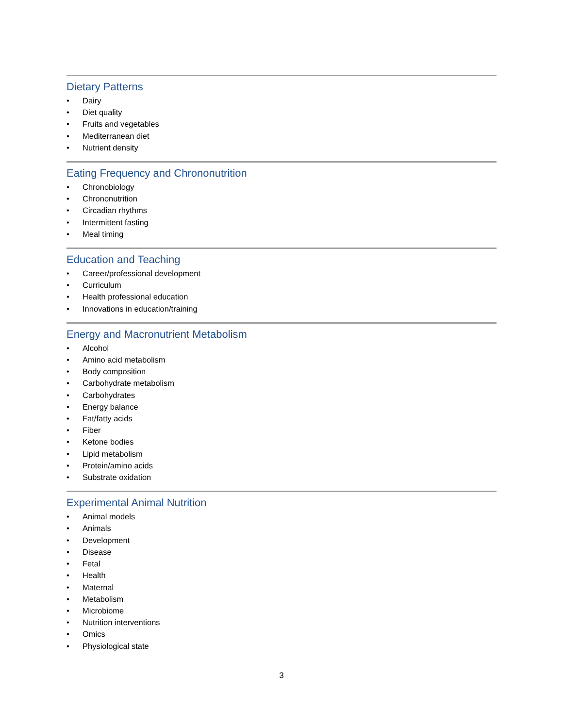Dietary Patterns
• Dairy
• Diet quality
• Fruits and vegetables
• Mediterranean diet
• Nutrient density
Eating Frequency and Chrononutrition
• Chronobiology
• Chrononutrition
• Circadian rhythms
• Intermittent fasting
• Meal timing
Education and Teaching
• Career/professional development
• Curriculum
• Health professional education
• Innovations in education/training
Energy and Macronutrient Metabolism
• Alcohol
• Amino acid metabolism
• Body composition
• Carbohydrate metabolism
• Carbohydrates
• Energy balance
• Fat/fatty acids
• Fiber
• Ketone bodies
• Lipid metabolism
• Protein/amino acids
• Substrate oxidation
Experimental Animal Nutrition
• Animal models
• Animals
• Development
• Disease
• Fetal
• Health
• Maternal
• Metabolism
• Microbiome
• Nutrition interventions
• Omics
• Physiological state
3